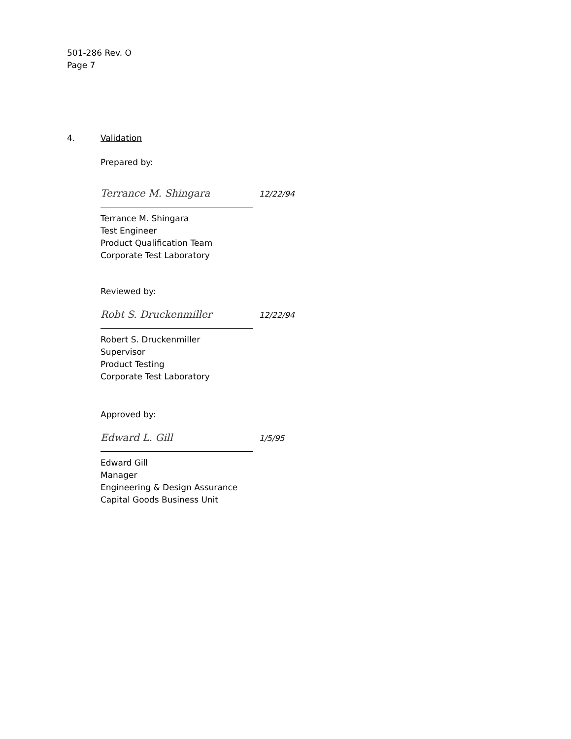501-286 Rev. O
Page 7
4. Validation
Prepared by:
Terrance M. Shingara 12/22/94
Terrance M. Shingara
Test Engineer
Product Qualification Team
Corporate Test Laboratory
Reviewed by:
Robt S. Druckenmiller 12/22/94
Robert S. Druckenmiller
Supervisor
Product Testing
Corporate Test Laboratory
Approved by:
Edward L. Gill 1/5/95
Edward Gill
Manager
Engineering & Design Assurance
Capital Goods Business Unit